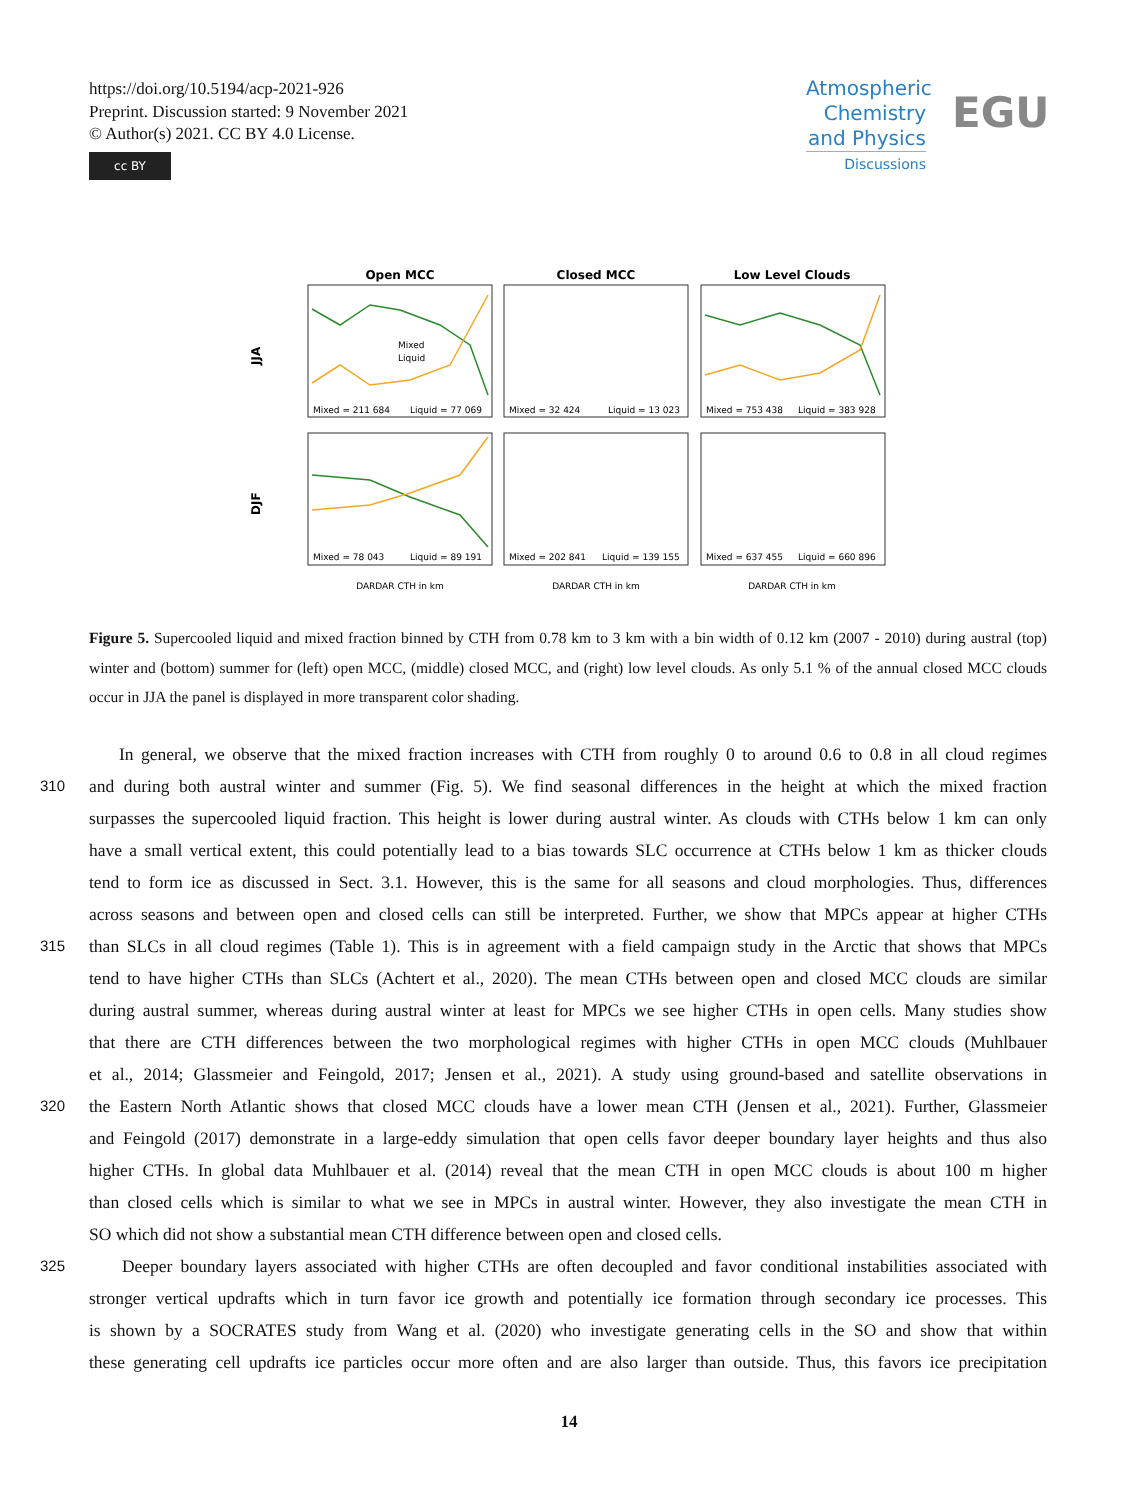https://doi.org/10.5194/acp-2021-926
Preprint. Discussion started: 9 November 2021
© Author(s) 2021. CC BY 4.0 License.
cc BY
Atmospheric
Chemistry
and Physics
Discussions
EGU
Open MCC
Closed MCC
Low Level Clouds
JJA
DJF
Mixed = 211 684
Liquid = 77 069
Mixed = 32 424
Liquid = 13 023
Mixed = 753 438
Liquid = 383 928
Mixed = 78 043
Liquid = 89 191
Mixed = 202 841
Liquid = 139 155
Mixed = 637 455
Liquid = 660 896
DARDAR CTH in km
DARDAR CTH in km
DARDAR CTH in km
Mixed
Liquid
Figure 5. Supercooled liquid and mixed fraction binned by CTH from 0.78 km to 3 km with a bin width of 0.12 km (2007 - 2010) during austral (top) winter and (bottom) summer for (left) open MCC, (middle) closed MCC, and (right) low level clouds. As only 5.1 % of the annual closed MCC clouds occur in JJA the panel is displayed in more transparent color shading.
In general, we observe that the mixed fraction increases with CTH from roughly 0 to around 0.6 to 0.8 in all cloud regimes
310 and during both austral winter and summer (Fig. 5). We find seasonal differences in the height at which the mixed fraction
surpasses the supercooled liquid fraction. This height is lower during austral winter. As clouds with CTHs below 1 km can only
have a small vertical extent, this could potentially lead to a bias towards SLC occurrence at CTHs below 1 km as thicker clouds
tend to form ice as discussed in Sect. 3.1. However, this is the same for all seasons and cloud morphologies. Thus, differences
across seasons and between open and closed cells can still be interpreted. Further, we show that MPCs appear at higher CTHs
315 than SLCs in all cloud regimes (Table 1). This is in agreement with a field campaign study in the Arctic that shows that MPCs
tend to have higher CTHs than SLCs (Achtert et al., 2020). The mean CTHs between open and closed MCC clouds are similar
during austral summer, whereas during austral winter at least for MPCs we see higher CTHs in open cells. Many studies show
that there are CTH differences between the two morphological regimes with higher CTHs in open MCC clouds (Muhlbauer
et al., 2014; Glassmeier and Feingold, 2017; Jensen et al., 2021). A study using ground-based and satellite observations in
320 the Eastern North Atlantic shows that closed MCC clouds have a lower mean CTH (Jensen et al., 2021). Further, Glassmeier
and Feingold (2017) demonstrate in a large-eddy simulation that open cells favor deeper boundary layer heights and thus also
higher CTHs. In global data Muhlbauer et al. (2014) reveal that the mean CTH in open MCC clouds is about 100 m higher
than closed cells which is similar to what we see in MPCs in austral winter. However, they also investigate the mean CTH in
SO which did not show a substantial mean CTH difference between open and closed cells.
325 Deeper boundary layers associated with higher CTHs are often decoupled and favor conditional instabilities associated with
stronger vertical updrafts which in turn favor ice growth and potentially ice formation through secondary ice processes. This
is shown by a SOCRATES study from Wang et al. (2020) who investigate generating cells in the SO and show that within
these generating cell updrafts ice particles occur more often and are also larger than outside. Thus, this favors ice precipitation
14